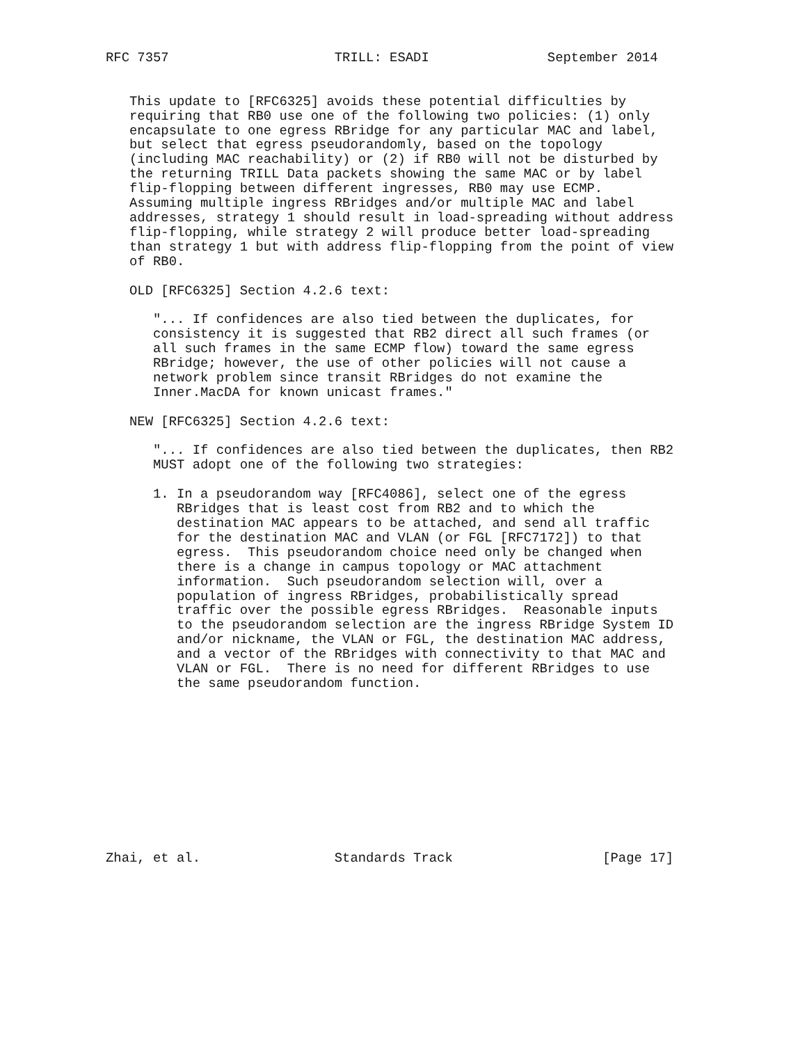RFC 7357                     TRILL: ESADI               September 2014


   This update to [RFC6325] avoids these potential difficulties by
   requiring that RB0 use one of the following two policies: (1) only
   encapsulate to one egress RBridge for any particular MAC and label,
   but select that egress pseudorandomly, based on the topology
   (including MAC reachability) or (2) if RB0 will not be disturbed by
   the returning TRILL Data packets showing the same MAC or by label
   flip-flopping between different ingresses, RB0 may use ECMP.
   Assuming multiple ingress RBridges and/or multiple MAC and label
   addresses, strategy 1 should result in load-spreading without address
   flip-flopping, while strategy 2 will produce better load-spreading
   than strategy 1 but with address flip-flopping from the point of view
   of RB0.

   OLD [RFC6325] Section 4.2.6 text:

      "... If confidences are also tied between the duplicates, for
      consistency it is suggested that RB2 direct all such frames (or
      all such frames in the same ECMP flow) toward the same egress
      RBridge; however, the use of other policies will not cause a
      network problem since transit RBridges do not examine the
      Inner.MacDA for known unicast frames."

   NEW [RFC6325] Section 4.2.6 text:

      "... If confidences are also tied between the duplicates, then RB2
      MUST adopt one of the following two strategies:

      1. In a pseudorandom way [RFC4086], select one of the egress
         RBridges that is least cost from RB2 and to which the
         destination MAC appears to be attached, and send all traffic
         for the destination MAC and VLAN (or FGL [RFC7172]) to that
         egress.  This pseudorandom choice need only be changed when
         there is a change in campus topology or MAC attachment
         information.  Such pseudorandom selection will, over a
         population of ingress RBridges, probabilistically spread
         traffic over the possible egress RBridges.  Reasonable inputs
         to the pseudorandom selection are the ingress RBridge System ID
         and/or nickname, the VLAN or FGL, the destination MAC address,
         and a vector of the RBridges with connectivity to that MAC and
         VLAN or FGL.  There is no need for different RBridges to use
         the same pseudorandom function.











Zhai, et al.                 Standards Track                   [Page 17]